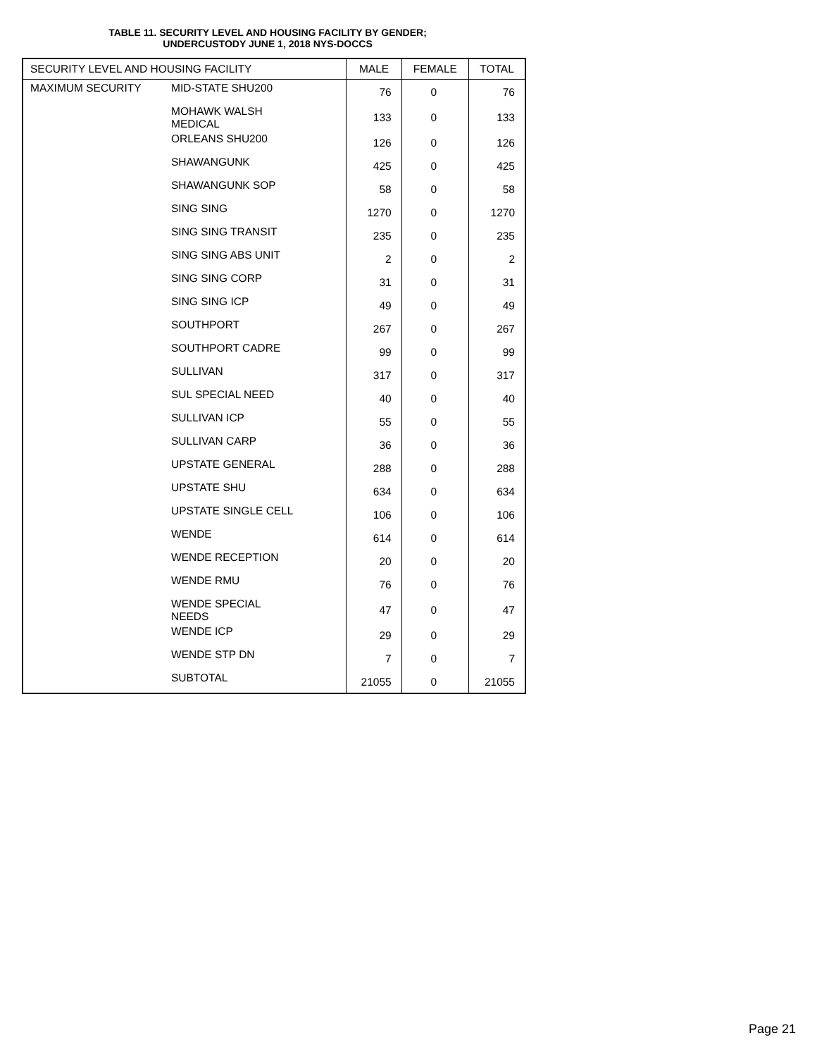TABLE 11. SECURITY LEVEL AND HOUSING FACILITY BY GENDER;
UNDERCUSTODY JUNE 1, 2018 NYS-DOCCS
| SECURITY LEVEL AND HOUSING FACILITY | | MALE | FEMALE | TOTAL |
| --- | --- | --- | --- | --- |
| MAXIMUM SECURITY | MID-STATE SHU200 | 76 | 0 | 76 |
| | MOHAWK WALSH MEDICAL | 133 | 0 | 133 |
| | ORLEANS SHU200 | 126 | 0 | 126 |
| | SHAWANGUNK | 425 | 0 | 425 |
| | SHAWANGUNK SOP | 58 | 0 | 58 |
| | SING SING | 1270 | 0 | 1270 |
| | SING SING TRANSIT | 235 | 0 | 235 |
| | SING SING ABS UNIT | 2 | 0 | 2 |
| | SING SING CORP | 31 | 0 | 31 |
| | SING SING ICP | 49 | 0 | 49 |
| | SOUTHPORT | 267 | 0 | 267 |
| | SOUTHPORT CADRE | 99 | 0 | 99 |
| | SULLIVAN | 317 | 0 | 317 |
| | SUL SPECIAL NEED | 40 | 0 | 40 |
| | SULLIVAN ICP | 55 | 0 | 55 |
| | SULLIVAN CARP | 36 | 0 | 36 |
| | UPSTATE GENERAL | 288 | 0 | 288 |
| | UPSTATE SHU | 634 | 0 | 634 |
| | UPSTATE SINGLE CELL | 106 | 0 | 106 |
| | WENDE | 614 | 0 | 614 |
| | WENDE RECEPTION | 20 | 0 | 20 |
| | WENDE RMU | 76 | 0 | 76 |
| | WENDE SPECIAL NEEDS | 47 | 0 | 47 |
| | WENDE ICP | 29 | 0 | 29 |
| | WENDE STP DN | 7 | 0 | 7 |
| | SUBTOTAL | 21055 | 0 | 21055 |
Page 21